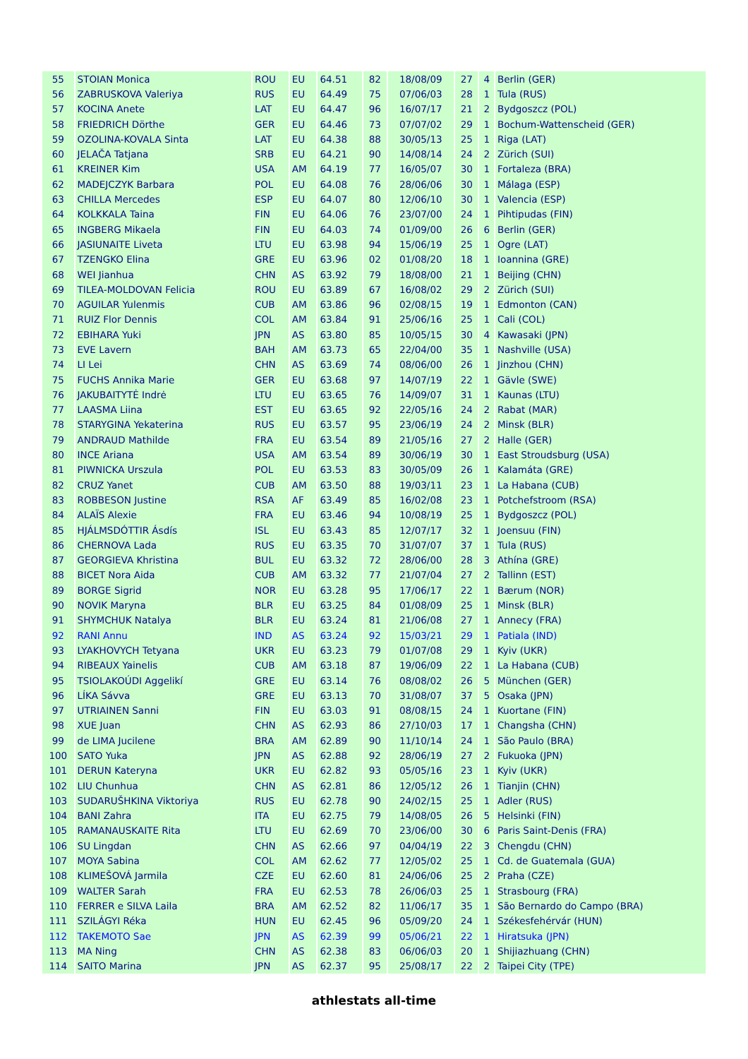| 55 | STOIAN Monica | ROU | EU | 64.51 | 82 | 18/08/09 | 27 | 4 | Berlin (GER) |
| 56 | ZABRUSKOVA Valeriya | RUS | EU | 64.49 | 75 | 07/06/03 | 28 | 1 | Tula (RUS) |
| 57 | KOCINA Anete | LAT | EU | 64.47 | 96 | 16/07/17 | 21 | 2 | Bydgoszcz (POL) |
| 58 | FRIEDRICH Dörthe | GER | EU | 64.46 | 73 | 07/07/02 | 29 | 1 | Bochum-Wattenscheid (GER) |
| 59 | OZOLINA-KOVALA Sinta | LAT | EU | 64.38 | 88 | 30/05/13 | 25 | 1 | Riga (LAT) |
| 60 | JELAČA Tatjana | SRB | EU | 64.21 | 90 | 14/08/14 | 24 | 2 | Zürich (SUI) |
| 61 | KREINER Kim | USA | AM | 64.19 | 77 | 16/05/07 | 30 | 1 | Fortaleza (BRA) |
| 62 | MADEJCZYK Barbara | POL | EU | 64.08 | 76 | 28/06/06 | 30 | 1 | Málaga (ESP) |
| 63 | CHILLA Mercedes | ESP | EU | 64.07 | 80 | 12/06/10 | 30 | 1 | Valencia (ESP) |
| 64 | KOLKKALA Taina | FIN | EU | 64.06 | 76 | 23/07/00 | 24 | 1 | Pihtipudas (FIN) |
| 65 | INGBERG Mikaela | FIN | EU | 64.03 | 74 | 01/09/00 | 26 | 6 | Berlin (GER) |
| 66 | JASIUNAITE Liveta | LTU | EU | 63.98 | 94 | 15/06/19 | 25 | 1 | Ogre (LAT) |
| 67 | TZENGKO Elina | GRE | EU | 63.96 | 02 | 01/08/20 | 18 | 1 | Ioannina (GRE) |
| 68 | WEI Jianhua | CHN | AS | 63.92 | 79 | 18/08/00 | 21 | 1 | Beijing (CHN) |
| 69 | TILEA-MOLDOVAN Felicia | ROU | EU | 63.89 | 67 | 16/08/02 | 29 | 2 | Zürich (SUI) |
| 70 | AGUILAR Yulenmis | CUB | AM | 63.86 | 96 | 02/08/15 | 19 | 1 | Edmonton (CAN) |
| 71 | RUIZ Flor Dennis | COL | AM | 63.84 | 91 | 25/06/16 | 25 | 1 | Cali (COL) |
| 72 | EBIHARA Yuki | JPN | AS | 63.80 | 85 | 10/05/15 | 30 | 4 | Kawasaki (JPN) |
| 73 | EVE Lavern | BAH | AM | 63.73 | 65 | 22/04/00 | 35 | 1 | Nashville (USA) |
| 74 | LI Lei | CHN | AS | 63.69 | 74 | 08/06/00 | 26 | 1 | Jinzhou (CHN) |
| 75 | FUCHS Annika Marie | GER | EU | 63.68 | 97 | 14/07/19 | 22 | 1 | Gävle (SWE) |
| 76 | JAKUBAITYTĖ Indrė | LTU | EU | 63.65 | 76 | 14/09/07 | 31 | 1 | Kaunas (LTU) |
| 77 | LAASMA Liina | EST | EU | 63.65 | 92 | 22/05/16 | 24 | 2 | Rabat (MAR) |
| 78 | STARYGINA Yekaterina | RUS | EU | 63.57 | 95 | 23/06/19 | 24 | 2 | Minsk (BLR) |
| 79 | ANDRAUD Mathilde | FRA | EU | 63.54 | 89 | 21/05/16 | 27 | 2 | Halle (GER) |
| 80 | INCE Ariana | USA | AM | 63.54 | 89 | 30/06/19 | 30 | 1 | East Stroudsburg (USA) |
| 81 | PIWNICKA Urszula | POL | EU | 63.53 | 83 | 30/05/09 | 26 | 1 | Kalamáta (GRE) |
| 82 | CRUZ Yanet | CUB | AM | 63.50 | 88 | 19/03/11 | 23 | 1 | La Habana (CUB) |
| 83 | ROBBESON Justine | RSA | AF | 63.49 | 85 | 16/02/08 | 23 | 1 | Potchefstroom (RSA) |
| 84 | ALAÏS Alexie | FRA | EU | 63.46 | 94 | 10/08/19 | 25 | 1 | Bydgoszcz (POL) |
| 85 | HJÁLMSDÓTTIR Ásdís | ISL | EU | 63.43 | 85 | 12/07/17 | 32 | 1 | Joensuu (FIN) |
| 86 | CHERNOVA Lada | RUS | EU | 63.35 | 70 | 31/07/07 | 37 | 1 | Tula (RUS) |
| 87 | GEORGIEVA Khristina | BUL | EU | 63.32 | 72 | 28/06/00 | 28 | 3 | Athína (GRE) |
| 88 | BICET Nora Aida | CUB | AM | 63.32 | 77 | 21/07/04 | 27 | 2 | Tallinn (EST) |
| 89 | BORGE Sigrid | NOR | EU | 63.28 | 95 | 17/06/17 | 22 | 1 | Bærum (NOR) |
| 90 | NOVIK Maryna | BLR | EU | 63.25 | 84 | 01/08/09 | 25 | 1 | Minsk (BLR) |
| 91 | SHYMCHUK Natalya | BLR | EU | 63.24 | 81 | 21/06/08 | 27 | 1 | Annecy (FRA) |
| 92 | RANI Annu | IND | AS | 63.24 | 92 | 15/03/21 | 29 | 1 | Patiala (IND) |
| 93 | LYAKHOVYCH Tetyana | UKR | EU | 63.23 | 79 | 01/07/08 | 29 | 1 | Kyiv (UKR) |
| 94 | RIBEAUX Yainelis | CUB | AM | 63.18 | 87 | 19/06/09 | 22 | 1 | La Habana (CUB) |
| 95 | TSIOLAKOÚDI Aggelikí | GRE | EU | 63.14 | 76 | 08/08/02 | 26 | 5 | München (GER) |
| 96 | LÍKA Sávva | GRE | EU | 63.13 | 70 | 31/08/07 | 37 | 5 | Osaka (JPN) |
| 97 | UTRIAINEN Sanni | FIN | EU | 63.03 | 91 | 08/08/15 | 24 | 1 | Kuortane (FIN) |
| 98 | XUE Juan | CHN | AS | 62.93 | 86 | 27/10/03 | 17 | 1 | Changsha (CHN) |
| 99 | de LIMA Jucilene | BRA | AM | 62.89 | 90 | 11/10/14 | 24 | 1 | São Paulo (BRA) |
| 100 | SATO Yuka | JPN | AS | 62.88 | 92 | 28/06/19 | 27 | 2 | Fukuoka (JPN) |
| 101 | DERUN Kateryna | UKR | EU | 62.82 | 93 | 05/05/16 | 23 | 1 | Kyiv (UKR) |
| 102 | LIU Chunhua | CHN | AS | 62.81 | 86 | 12/05/12 | 26 | 1 | Tianjin (CHN) |
| 103 | SUDARUŠHKINA Viktoriya | RUS | EU | 62.78 | 90 | 24/02/15 | 25 | 1 | Adler (RUS) |
| 104 | BANI Zahra | ITA | EU | 62.75 | 79 | 14/08/05 | 26 | 5 | Helsinki (FIN) |
| 105 | RAMANAUSKAITE Rita | LTU | EU | 62.69 | 70 | 23/06/00 | 30 | 6 | Paris Saint-Denis (FRA) |
| 106 | SU Lingdan | CHN | AS | 62.66 | 97 | 04/04/19 | 22 | 3 | Chengdu (CHN) |
| 107 | MOYA Sabina | COL | AM | 62.62 | 77 | 12/05/02 | 25 | 1 | Cd. de Guatemala (GUA) |
| 108 | KLIMEŠOVÁ Jarmila | CZE | EU | 62.60 | 81 | 24/06/06 | 25 | 2 | Praha (CZE) |
| 109 | WALTER Sarah | FRA | EU | 62.53 | 78 | 26/06/03 | 25 | 1 | Strasbourg (FRA) |
| 110 | FERRER e SILVA Laila | BRA | AM | 62.52 | 82 | 11/06/17 | 35 | 1 | São Bernardo do Campo (BRA) |
| 111 | SZILÁGYI Réka | HUN | EU | 62.45 | 96 | 05/09/20 | 24 | 1 | Székesfehérvár (HUN) |
| 112 | TAKEMOTO Sae | JPN | AS | 62.39 | 99 | 05/06/21 | 22 | 1 | Hiratsuka (JPN) |
| 113 | MA Ning | CHN | AS | 62.38 | 83 | 06/06/03 | 20 | 1 | Shijiazhuang (CHN) |
| 114 | SAITO Marina | JPN | AS | 62.37 | 95 | 25/08/17 | 22 | 2 | Taipei City (TPE) |
athlestats all-time